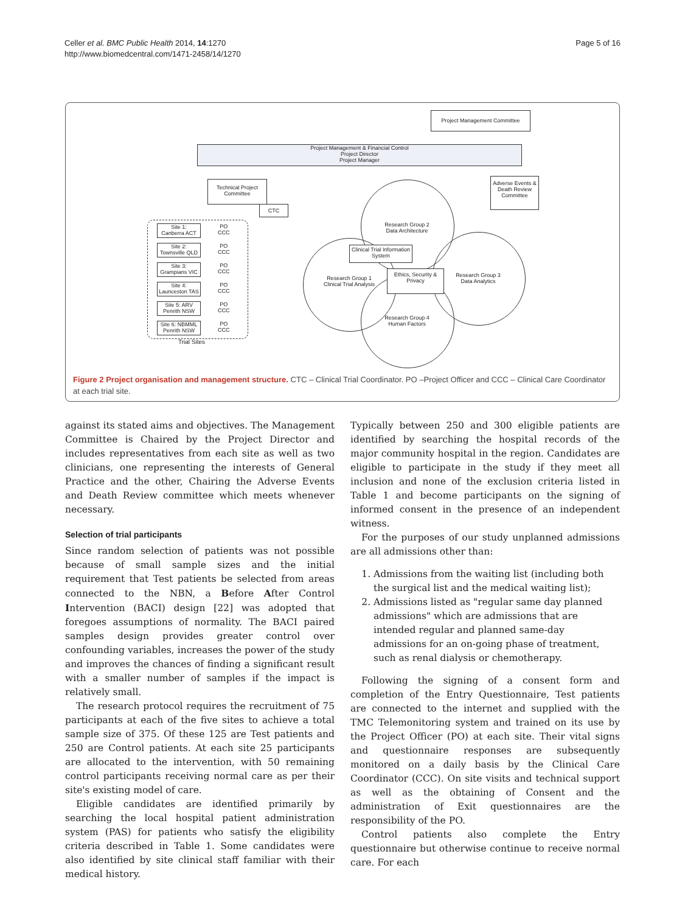Celler et al. BMC Public Health 2014, 14:1270
http://www.biomedcentral.com/1471-2458/14/1270
Page 5 of 16
Project Management Committee
Project Management & Financial Control
Project Director
Project Manager
Technical Project Committee
CTC
Adverse Events & Death Review Committee
Research Group 2
Data Architecture
Research Group 1
Clinical Trial Analysis
Research Group 3
Data Analytics
Research Group 4
Human Factors
Clinical Trial Information System
Ethics, Security & Privacy
Site 1:
Canberra ACT
Site 2:
Townsville QLD
Site 3:
Grampians VIC
Site 4:
Launceston TAS
Site 5: ARV
Penrith NSW
Site 6: NBMML
Penrith NSW
PO
CCC
PO
CCC
PO
CCC
PO
CCC
PO
CCC
PO
CCC
Trial Sites
Figure 2 Project organisation and management structure. CTC – Clinical Trial Coordinator. PO –Project Officer and CCC – Clinical Care Coordinator at each trial site.
against its stated aims and objectives. The Management Committee is Chaired by the Project Director and includes representatives from each site as well as two clinicians, one representing the interests of General Practice and the other, Chairing the Adverse Events and Death Review committee which meets whenever necessary.
Selection of trial participants
Since random selection of patients was not possible because of small sample sizes and the initial requirement that Test patients be selected from areas connected to the NBN, a Before After Control Intervention (BACI) design [22] was adopted that foregoes assumptions of normality. The BACI paired samples design provides greater control over confounding variables, increases the power of the study and improves the chances of finding a significant result with a smaller number of samples if the impact is relatively small.
The research protocol requires the recruitment of 75 participants at each of the five sites to achieve a total sample size of 375. Of these 125 are Test patients and 250 are Control patients. At each site 25 participants are allocated to the intervention, with 50 remaining control participants receiving normal care as per their site's existing model of care.
Eligible candidates are identified primarily by searching the local hospital patient administration system (PAS) for patients who satisfy the eligibility criteria described in Table 1. Some candidates were also identified by site clinical staff familiar with their medical history.
Typically between 250 and 300 eligible patients are identified by searching the hospital records of the major community hospital in the region. Candidates are eligible to participate in the study if they meet all inclusion and none of the exclusion criteria listed in Table 1 and become participants on the signing of informed consent in the presence of an independent witness.
For the purposes of our study unplanned admissions are all admissions other than:
1. Admissions from the waiting list (including both the surgical list and the medical waiting list);
2. Admissions listed as "regular same day planned admissions" which are admissions that are intended regular and planned same-day admissions for an on-going phase of treatment, such as renal dialysis or chemotherapy.
Following the signing of a consent form and completion of the Entry Questionnaire, Test patients are connected to the internet and supplied with the TMC Telemonitoring system and trained on its use by the Project Officer (PO) at each site. Their vital signs and questionnaire responses are subsequently monitored on a daily basis by the Clinical Care Coordinator (CCC). On site visits and technical support as well as the obtaining of Consent and the administration of Exit questionnaires are the responsibility of the PO.
Control patients also complete the Entry questionnaire but otherwise continue to receive normal care. For each